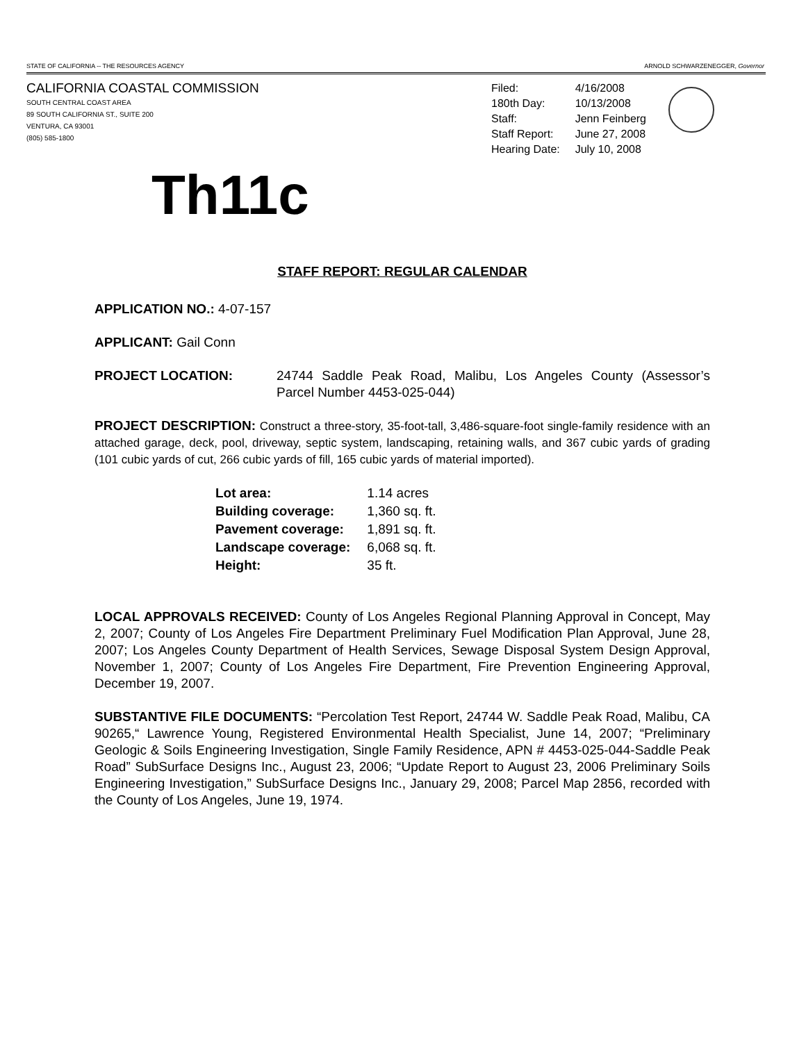STATE OF CALIFORNIA -- THE RESOURCES AGENCY ARNOLD SCHWARZENEGGER, Governor
CALIFORNIA COASTAL COMMISSION
SOUTH CENTRAL COAST AREA
89 SOUTH CALIFORNIA ST., SUITE 200
VENTURA, CA 93001
(805) 585-1800
| Filed: | 4/16/2008 |
| 180th Day: | 10/13/2008 |
| Staff: | Jenn Feinberg |
| Staff Report: | June 27, 2008 |
| Hearing Date: | July 10, 2008 |
Th11c
STAFF REPORT: REGULAR CALENDAR
APPLICATION NO.: 4-07-157
APPLICANT: Gail Conn
PROJECT LOCATION: 24744 Saddle Peak Road, Malibu, Los Angeles County (Assessor’s Parcel Number 4453-025-044)
PROJECT DESCRIPTION: Construct a three-story, 35-foot-tall, 3,486-square-foot single-family residence with an attached garage, deck, pool, driveway, septic system, landscaping, retaining walls, and 367 cubic yards of grading (101 cubic yards of cut, 266 cubic yards of fill, 165 cubic yards of material imported).
| Lot area: | 1.14 acres |
| Building coverage: | 1,360 sq. ft. |
| Pavement coverage: | 1,891 sq. ft. |
| Landscape coverage: | 6,068 sq. ft. |
| Height: | 35 ft. |
LOCAL APPROVALS RECEIVED: County of Los Angeles Regional Planning Approval in Concept, May 2, 2007; County of Los Angeles Fire Department Preliminary Fuel Modification Plan Approval, June 28, 2007; Los Angeles County Department of Health Services, Sewage Disposal System Design Approval, November 1, 2007; County of Los Angeles Fire Department, Fire Prevention Engineering Approval, December 19, 2007.
SUBSTANTIVE FILE DOCUMENTS: “Percolation Test Report, 24744 W. Saddle Peak Road, Malibu, CA 90265,“ Lawrence Young, Registered Environmental Health Specialist, June 14, 2007; “Preliminary Geologic & Soils Engineering Investigation, Single Family Residence, APN # 4453-025-044-Saddle Peak Road” SubSurface Designs Inc., August 23, 2006; “Update Report to August 23, 2006 Preliminary Soils Engineering Investigation,” SubSurface Designs Inc., January 29, 2008; Parcel Map 2856, recorded with the County of Los Angeles, June 19, 1974.